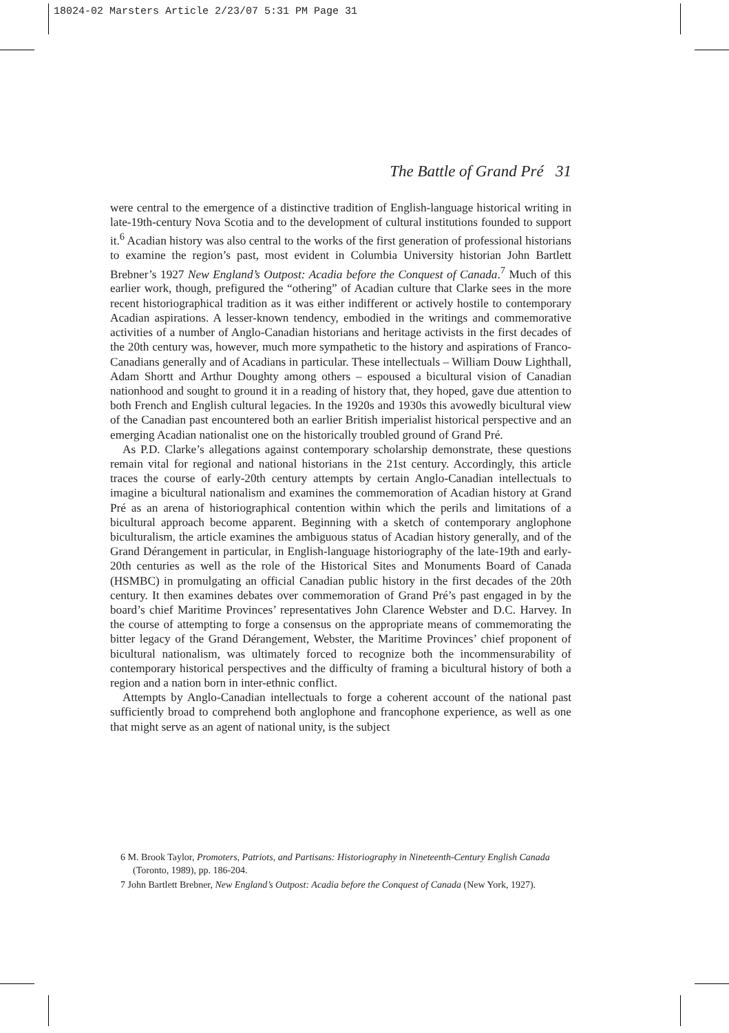18024-02 Marsters Article 2/23/07 5:31 PM Page 31
The Battle of Grand Pré 31
were central to the emergence of a distinctive tradition of English-language historical writing in late-19th-century Nova Scotia and to the development of cultural institutions founded to support it.<sup>6</sup> Acadian history was also central to the works of the first generation of professional historians to examine the region’s past, most evident in Columbia University historian John Bartlett Brebner’s 1927 New England’s Outpost: Acadia before the Conquest of Canada.<sup>7</sup> Much of this earlier work, though, prefigured the “othering” of Acadian culture that Clarke sees in the more recent historiographical tradition as it was either indifferent or actively hostile to contemporary Acadian aspirations. A lesser-known tendency, embodied in the writings and commemorative activities of a number of Anglo-Canadian historians and heritage activists in the first decades of the 20th century was, however, much more sympathetic to the history and aspirations of Franco-Canadians generally and of Acadians in particular. These intellectuals – William Douw Lighthall, Adam Shortt and Arthur Doughty among others – espoused a bicultural vision of Canadian nationhood and sought to ground it in a reading of history that, they hoped, gave due attention to both French and English cultural legacies. In the 1920s and 1930s this avowedly bicultural view of the Canadian past encountered both an earlier British imperialist historical perspective and an emerging Acadian nationalist one on the historically troubled ground of Grand Pré.
As P.D. Clarke’s allegations against contemporary scholarship demonstrate, these questions remain vital for regional and national historians in the 21st century. Accordingly, this article traces the course of early-20th century attempts by certain Anglo-Canadian intellectuals to imagine a bicultural nationalism and examines the commemoration of Acadian history at Grand Pré as an arena of historiographical contention within which the perils and limitations of a bicultural approach become apparent. Beginning with a sketch of contemporary anglophone biculturalism, the article examines the ambiguous status of Acadian history generally, and of the Grand Dérangement in particular, in English-language historiography of the late-19th and early-20th centuries as well as the role of the Historical Sites and Monuments Board of Canada (HSMBC) in promulgating an official Canadian public history in the first decades of the 20th century. It then examines debates over commemoration of Grand Pré’s past engaged in by the board’s chief Maritime Provinces’ representatives John Clarence Webster and D.C. Harvey. In the course of attempting to forge a consensus on the appropriate means of commemorating the bitter legacy of the Grand Dérangement, Webster, the Maritime Provinces’ chief proponent of bicultural nationalism, was ultimately forced to recognize both the incommensurability of contemporary historical perspectives and the difficulty of framing a bicultural history of both a region and a nation born in inter-ethnic conflict.
Attempts by Anglo-Canadian intellectuals to forge a coherent account of the national past sufficiently broad to comprehend both anglophone and francophone experience, as well as one that might serve as an agent of national unity, is the subject
6 M. Brook Taylor, Promoters, Patriots, and Partisans: Historiography in Nineteenth-Century English Canada (Toronto, 1989), pp. 186-204.
7 John Bartlett Brebner, New England’s Outpost: Acadia before the Conquest of Canada (New York, 1927).